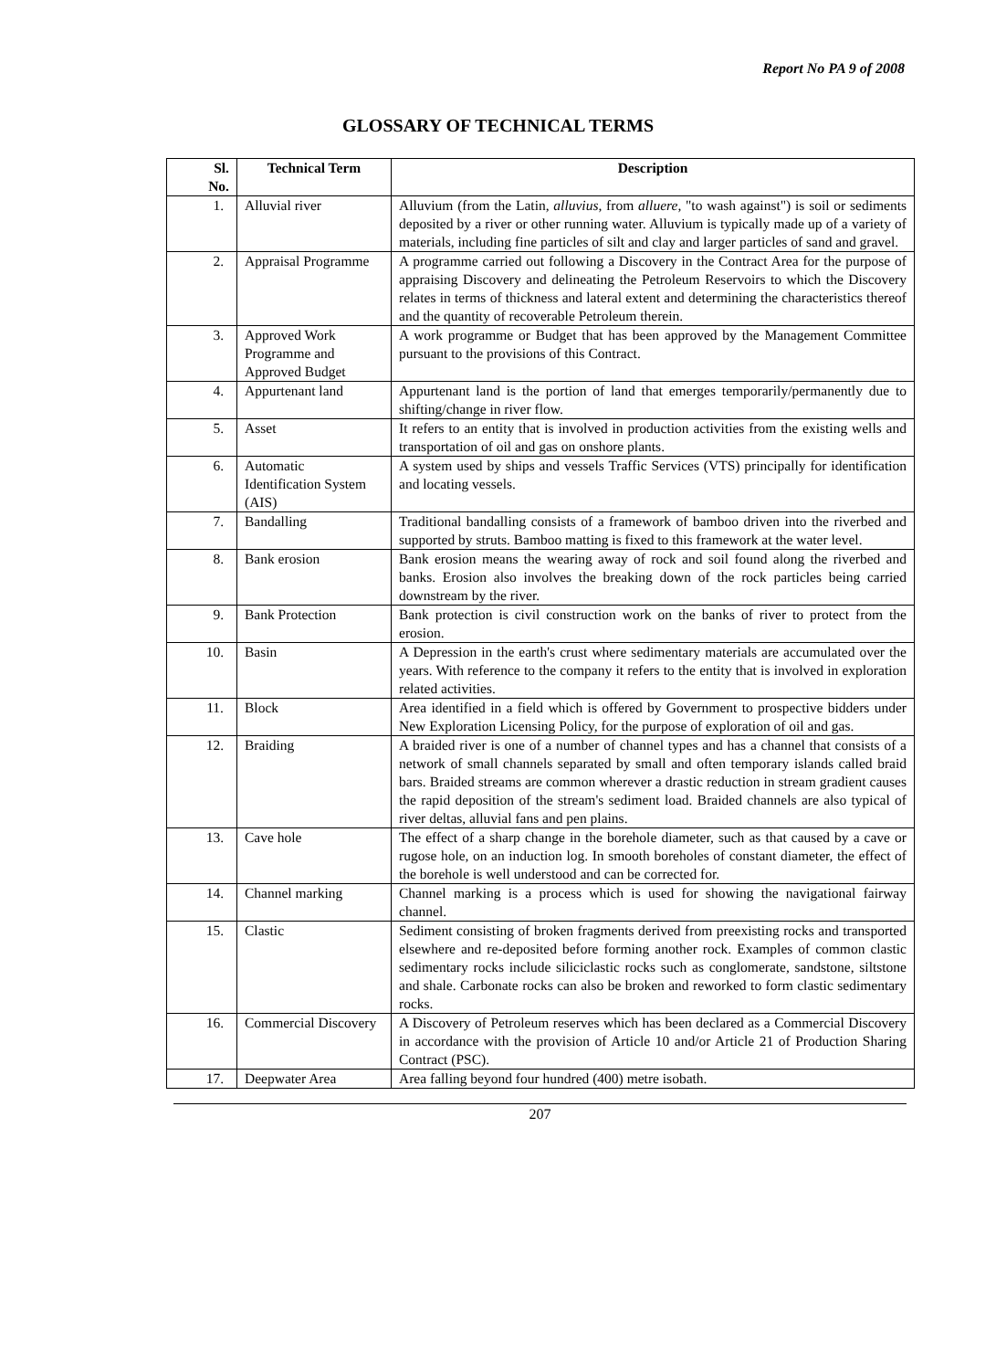Report No PA 9 of 2008
GLOSSARY OF TECHNICAL TERMS
| Sl. No. | Technical Term | Description |
| --- | --- | --- |
| 1. | Alluvial river | Alluvium (from the Latin, alluvius , from alluere , "to wash against") is soil or sediments deposited by a river or other running water. Alluvium is typically made up of a variety of materials, including fine particles of silt and clay and larger particles of sand and gravel. |
| 2. | Appraisal Programme | A programme carried out following a Discovery in the Contract Area for the purpose of appraising Discovery and delineating the Petroleum Reservoirs to which the Discovery relates in terms of thickness and lateral extent and determining the characteristics thereof and the quantity of recoverable Petroleum therein. |
| 3. | Approved Work Programme and Approved Budget | A work programme or Budget that has been approved by the Management Committee pursuant to the provisions of this Contract. |
| 4. | Appurtenant land | Appurtenant land is the portion of land that emerges temporarily/permanently due to shifting/change in river flow. |
| 5. | Asset | It refers to an entity that is involved in production activities from the existing wells and transportation of oil and gas on onshore plants. |
| 6. | Automatic Identification System (AIS) | A system used by ships and vessels Traffic Services (VTS) principally for identification and locating vessels. |
| 7. | Bandalling | Traditional bandalling consists of a framework of bamboo driven into the riverbed and supported by struts. Bamboo matting is fixed to this framework at the water level. |
| 8. | Bank erosion | Bank erosion means the wearing away of rock and soil found along the riverbed and banks. Erosion also involves the breaking down of the rock particles being carried downstream by the river. |
| 9. | Bank Protection | Bank protection is civil construction work on the banks of river to protect from the erosion. |
| 10. | Basin | A Depression in the earth's crust where sedimentary materials are accumulated over the years. With reference to the company it refers to the entity that is involved in exploration related activities. |
| 11. | Block | Area identified in a field which is offered by Government to prospective bidders under New Exploration Licensing Policy, for the purpose of exploration of oil and gas. |
| 12. | Braiding | A braided river is one of a number of channel types and has a channel that consists of a network of small channels separated by small and often temporary islands called braid bars. Braided streams are common wherever a drastic reduction in stream gradient causes the rapid deposition of the stream's sediment load. Braided channels are also typical of river deltas, alluvial fans and pen plains. |
| 13. | Cave hole | The effect of a sharp change in the borehole diameter, such as that caused by a cave or rugose hole, on an induction log. In smooth boreholes of constant diameter, the effect of the borehole is well understood and can be corrected for. |
| 14. | Channel marking | Channel marking is a process which is used for showing the navigational fairway channel. |
| 15. | Clastic | Sediment consisting of broken fragments derived from preexisting rocks and transported elsewhere and re-deposited before forming another rock. Examples of common clastic sedimentary rocks include siliciclastic rocks such as conglomerate, sandstone, siltstone and shale. Carbonate rocks can also be broken and reworked to form clastic sedimentary rocks. |
| 16. | Commercial Discovery | A Discovery of Petroleum reserves which has been declared as a Commercial Discovery in accordance with the provision of Article 10 and/or Article 21 of Production Sharing Contract (PSC). |
| 17. | Deepwater Area | Area falling beyond four hundred (400) metre isobath. |
207